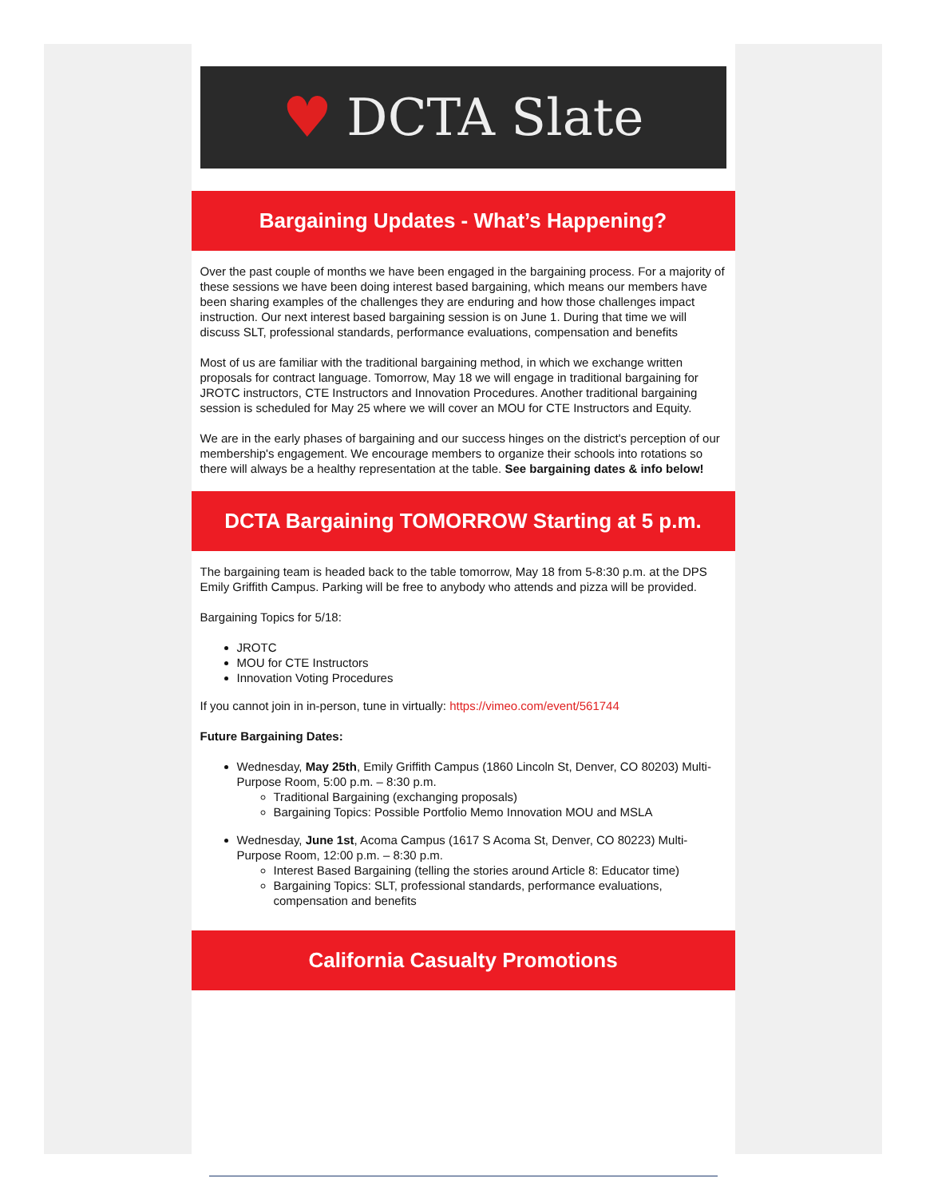♥ DCTA Slate
Bargaining Updates - What’s Happening?
Over the past couple of months we have been engaged in the bargaining process. For a majority of these sessions we have been doing interest based bargaining, which means our members have been sharing examples of the challenges they are enduring and how those challenges impact instruction. Our next interest based bargaining session is on June 1. During that time we will discuss SLT, professional standards, performance evaluations, compensation and benefits
Most of us are familiar with the traditional bargaining method, in which we exchange written proposals for contract language. Tomorrow, May 18 we will engage in traditional bargaining for JROTC instructors, CTE Instructors and Innovation Procedures. Another traditional bargaining session is scheduled for May 25 where we will cover an MOU for CTE Instructors and Equity.
We are in the early phases of bargaining and our success hinges on the district's perception of our membership's engagement. We encourage members to organize their schools into rotations so there will always be a healthy representation at the table. See bargaining dates & info below!
DCTA Bargaining TOMORROW Starting at 5 p.m.
The bargaining team is headed back to the table tomorrow, May 18 from 5-8:30 p.m. at the DPS Emily Griffith Campus. Parking will be free to anybody who attends and pizza will be provided.
Bargaining Topics for 5/18:
JROTC
MOU for CTE Instructors
Innovation Voting Procedures
If you cannot join in in-person, tune in virtually: https://vimeo.com/event/561744
Future Bargaining Dates:
Wednesday, May 25th, Emily Griffith Campus (1860 Lincoln St, Denver, CO 80203) Multi-Purpose Room, 5:00 p.m. – 8:30 p.m.
Traditional Bargaining (exchanging proposals)
Bargaining Topics: Possible Portfolio Memo Innovation MOU and MSLA
Wednesday, June 1st, Acoma Campus (1617 S Acoma St, Denver, CO 80223) Multi-Purpose Room, 12:00 p.m. – 8:30 p.m.
Interest Based Bargaining (telling the stories around Article 8: Educator time)
Bargaining Topics: SLT, professional standards, performance evaluations, compensation and benefits
California Casualty Promotions